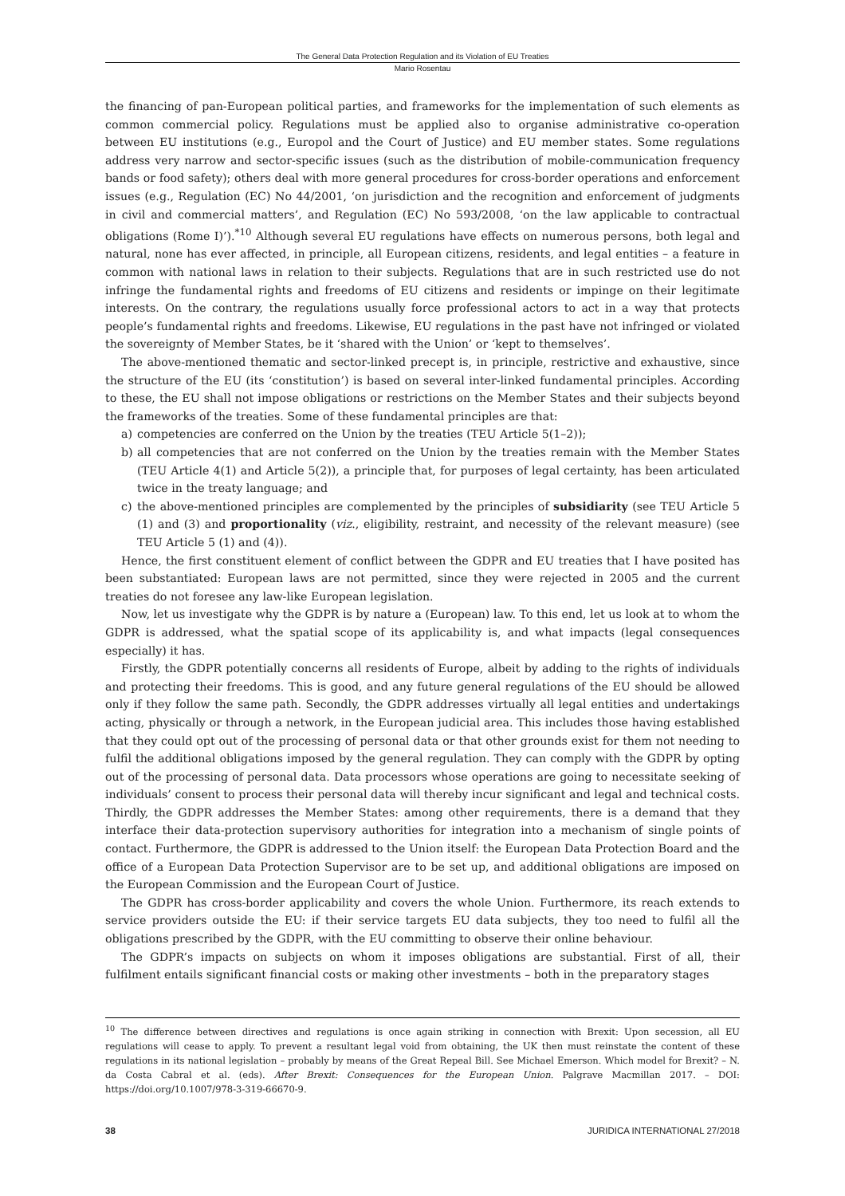The General Data Protection Regulation and its Violation of EU Treaties
Mario Rosentau
the financing of pan-European political parties, and frameworks for the implementation of such elements as common commercial policy. Regulations must be applied also to organise administrative co-operation between EU institutions (e.g., Europol and the Court of Justice) and EU member states. Some regulations address very narrow and sector-specific issues (such as the distribution of mobile-communication frequency bands or food safety); others deal with more general procedures for cross-border operations and enforcement issues (e.g., Regulation (EC) No 44/2001, ‘on jurisdiction and the recognition and enforcement of judgments in civil and commercial matters’, and Regulation (EC) No 593/2008, ‘on the law applicable to contractual obligations (Rome I)’).<sup>*10</sup> Although several EU regulations have effects on numerous persons, both legal and natural, none has ever affected, in principle, all European citizens, residents, and legal entities – a feature in common with national laws in relation to their subjects. Regulations that are in such restricted use do not infringe the fundamental rights and freedoms of EU citizens and residents or impinge on their legitimate interests. On the contrary, the regulations usually force professional actors to act in a way that protects people’s fundamental rights and freedoms. Likewise, EU regulations in the past have not infringed or violated the sovereignty of Member States, be it ‘shared with the Union’ or ‘kept to themselves’.
The above-mentioned thematic and sector-linked precept is, in principle, restrictive and exhaustive, since the structure of the EU (its ‘constitution’) is based on several inter-linked fundamental principles. According to these, the EU shall not impose obligations or restrictions on the Member States and their subjects beyond the frameworks of the treaties. Some of these fundamental principles are that:
a) competencies are conferred on the Union by the treaties (TEU Article 5(1–2));
b) all competencies that are not conferred on the Union by the treaties remain with the Member States (TEU Article 4(1) and Article 5(2)), a principle that, for purposes of legal certainty, has been articulated twice in the treaty language; and
c) the above-mentioned principles are complemented by the principles of subsidiarity (see TEU Article 5 (1) and (3) and proportionality (viz., eligibility, restraint, and necessity of the relevant measure) (see TEU Article 5 (1) and (4)).
Hence, the first constituent element of conflict between the GDPR and EU treaties that I have posited has been substantiated: European laws are not permitted, since they were rejected in 2005 and the current treaties do not foresee any law-like European legislation.
Now, let us investigate why the GDPR is by nature a (European) law. To this end, let us look at to whom the GDPR is addressed, what the spatial scope of its applicability is, and what impacts (legal consequences especially) it has.
Firstly, the GDPR potentially concerns all residents of Europe, albeit by adding to the rights of individuals and protecting their freedoms. This is good, and any future general regulations of the EU should be allowed only if they follow the same path. Secondly, the GDPR addresses virtually all legal entities and undertakings acting, physically or through a network, in the European judicial area. This includes those having established that they could opt out of the processing of personal data or that other grounds exist for them not needing to fulfil the additional obligations imposed by the general regulation. They can comply with the GDPR by opting out of the processing of personal data. Data processors whose operations are going to necessitate seeking of individuals’ consent to process their personal data will thereby incur significant and legal and technical costs. Thirdly, the GDPR addresses the Member States: among other requirements, there is a demand that they interface their data-protection supervisory authorities for integration into a mechanism of single points of contact. Furthermore, the GDPR is addressed to the Union itself: the European Data Protection Board and the office of a European Data Protection Supervisor are to be set up, and additional obligations are imposed on the European Commission and the European Court of Justice.
The GDPR has cross-border applicability and covers the whole Union. Furthermore, its reach extends to service providers outside the EU: if their service targets EU data subjects, they too need to fulfil all the obligations prescribed by the GDPR, with the EU committing to observe their online behaviour.
The GDPR’s impacts on subjects on whom it imposes obligations are substantial. First of all, their fulfilment entails significant financial costs or making other investments – both in the preparatory stages
<sup>10</sup> The difference between directives and regulations is once again striking in connection with Brexit: Upon secession, all EU regulations will cease to apply. To prevent a resultant legal void from obtaining, the UK then must reinstate the content of these regulations in its national legislation – probably by means of the Great Repeal Bill. See Michael Emerson. Which model for Brexit? – N. da Costa Cabral et al. (eds). After Brexit: Consequences for the European Union. Palgrave Macmillan 2017. – DOI: https://doi.org/10.1007/978-3-319-66670-9.
38 JURIDICA INTERNATIONAL 27/2018